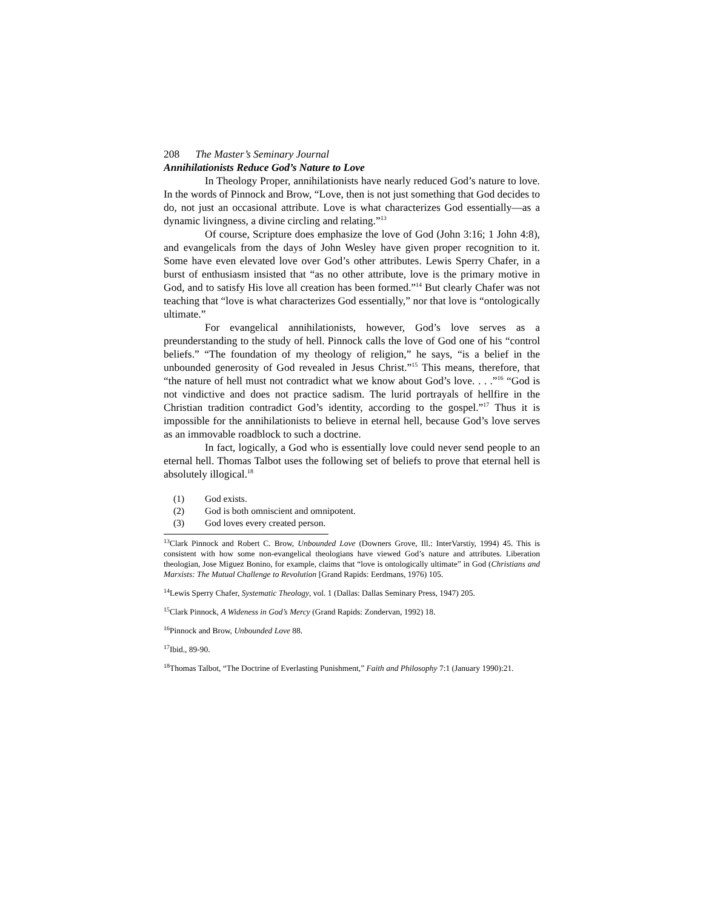208 The Master’s Seminary Journal
Annihilationists Reduce God’s Nature to Love
In Theology Proper, annihilationists have nearly reduced God’s nature to love. In the words of Pinnock and Brow, “Love, then is not just something that God decides to do, not just an occasional attribute. Love is what characterizes God essentially—as a dynamic livingness, a divine circling and relating.”<sup>13</sup>
Of course, Scripture does emphasize the love of God (John 3:16; 1 John 4:8), and evangelicals from the days of John Wesley have given proper recognition to it. Some have even elevated love over God’s other attributes. Lewis Sperry Chafer, in a burst of enthusiasm insisted that “as no other attribute, love is the primary motive in God, and to satisfy His love all creation has been formed.”<sup>14</sup> But clearly Chafer was not teaching that “love is what characterizes God essentially,” nor that love is “ontologically ultimate.”
For evangelical annihilationists, however, God’s love serves as a preunderstanding to the study of hell. Pinnock calls the love of God one of his “control beliefs.” “The foundation of my theology of religion,” he says, “is a belief in the unbounded generosity of God revealed in Jesus Christ.”<sup>15</sup> This means, therefore, that “the nature of hell must not contradict what we know about God’s love. . . .”<sup>16</sup> “God is not vindictive and does not practice sadism. The lurid portrayals of hellfire in the Christian tradition contradict God’s identity, according to the gospel.”<sup>17</sup> Thus it is impossible for the annihilationists to believe in eternal hell, because God’s love serves as an immovable roadblock to such a doctrine.
In fact, logically, a God who is essentially love could never send people to an eternal hell. Thomas Talbot uses the following set of beliefs to prove that eternal hell is absolutely illogical.<sup>18</sup>
(1) God exists.
(2) God is both omniscient and omnipotent.
(3) God loves every created person.
<sup>13</sup> Clark Pinnock and Robert C. Brow, Unbounded Love (Downers Grove, Ill.: InterVarstiy, 1994) 45. This is consistent with how some non-evangelical theologians have viewed God’s nature and attributes. Liberation theologian, Jose Miguez Bonino, for example, claims that “love is ontologically ultimate” in God (Christians and Marxists: The Mutual Challenge to Revolution [Grand Rapids: Eerdmans, 1976) 105.
<sup>14</sup> Lewis Sperry Chafer, Systematic Theology, vol. 1 (Dallas: Dallas Seminary Press, 1947) 205.
<sup>15</sup> Clark Pinnock, A Wideness in God’s Mercy (Grand Rapids: Zondervan, 1992) 18.
<sup>16</sup> Pinnock and Brow, Unbounded Love 88.
<sup>17</sup> Ibid., 89-90.
<sup>18</sup> Thomas Talbot, “The Doctrine of Everlasting Punishment,” Faith and Philosophy 7:1 (January 1990):21.